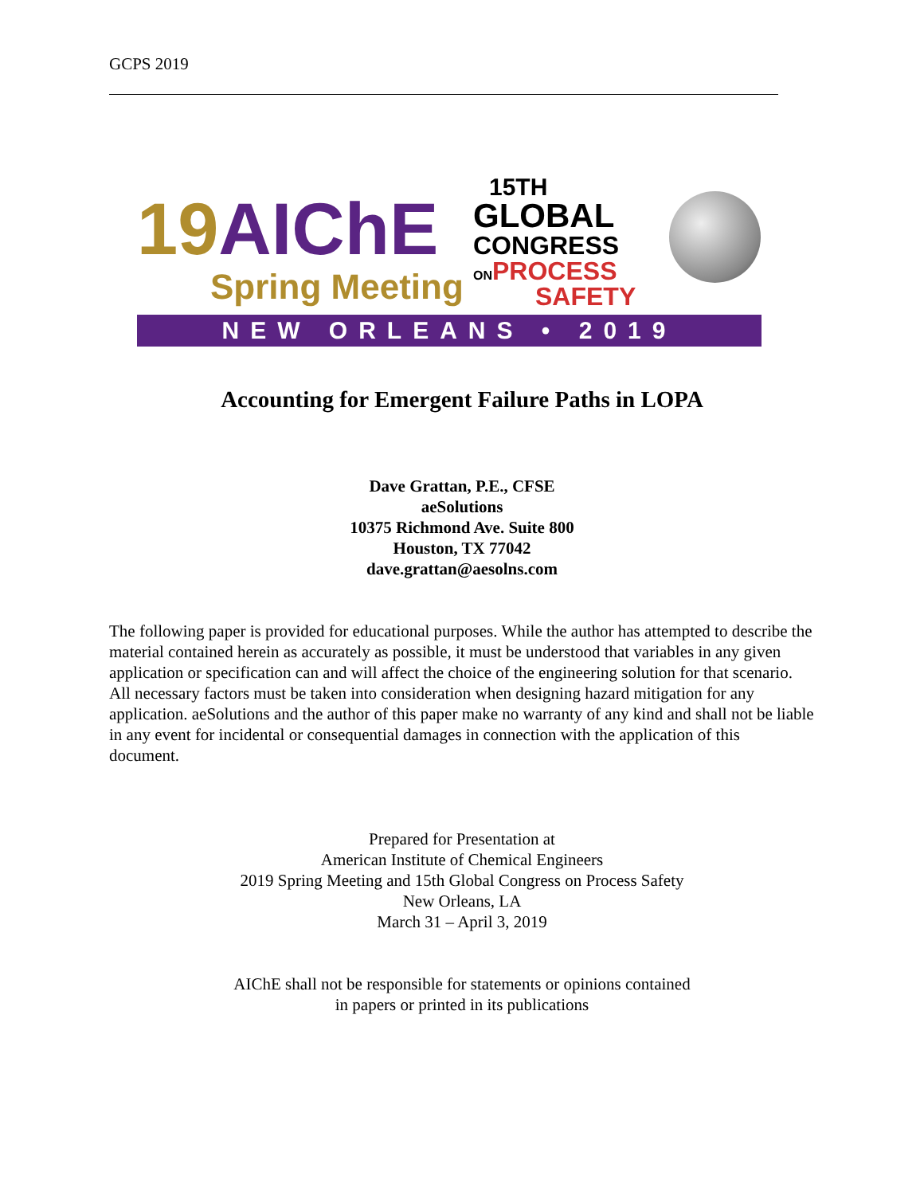GCPS 2019
19 AIChE
Spring Meeting
15TH
GLOBAL
CONGRESS
ONPROCESS
SAFETY
NEW ORLEANS • 2019
Accounting for Emergent Failure Paths in LOPA
Dave Grattan, P.E., CFSE
aeSolutions
10375 Richmond Ave. Suite 800
Houston, TX 77042
dave.grattan@aesolns.com
The following paper is provided for educational purposes. While the author has attempted to describe the material contained herein as accurately as possible, it must be understood that variables in any given application or specification can and will affect the choice of the engineering solution for that scenario. All necessary factors must be taken into consideration when designing hazard mitigation for any application. aeSolutions and the author of this paper make no warranty of any kind and shall not be liable in any event for incidental or consequential damages in connection with the application of this document.
Prepared for Presentation at
American Institute of Chemical Engineers
2019 Spring Meeting and 15th Global Congress on Process Safety
New Orleans, LA
March 31 – April 3, 2019
AIChE shall not be responsible for statements or opinions contained
in papers or printed in its publications